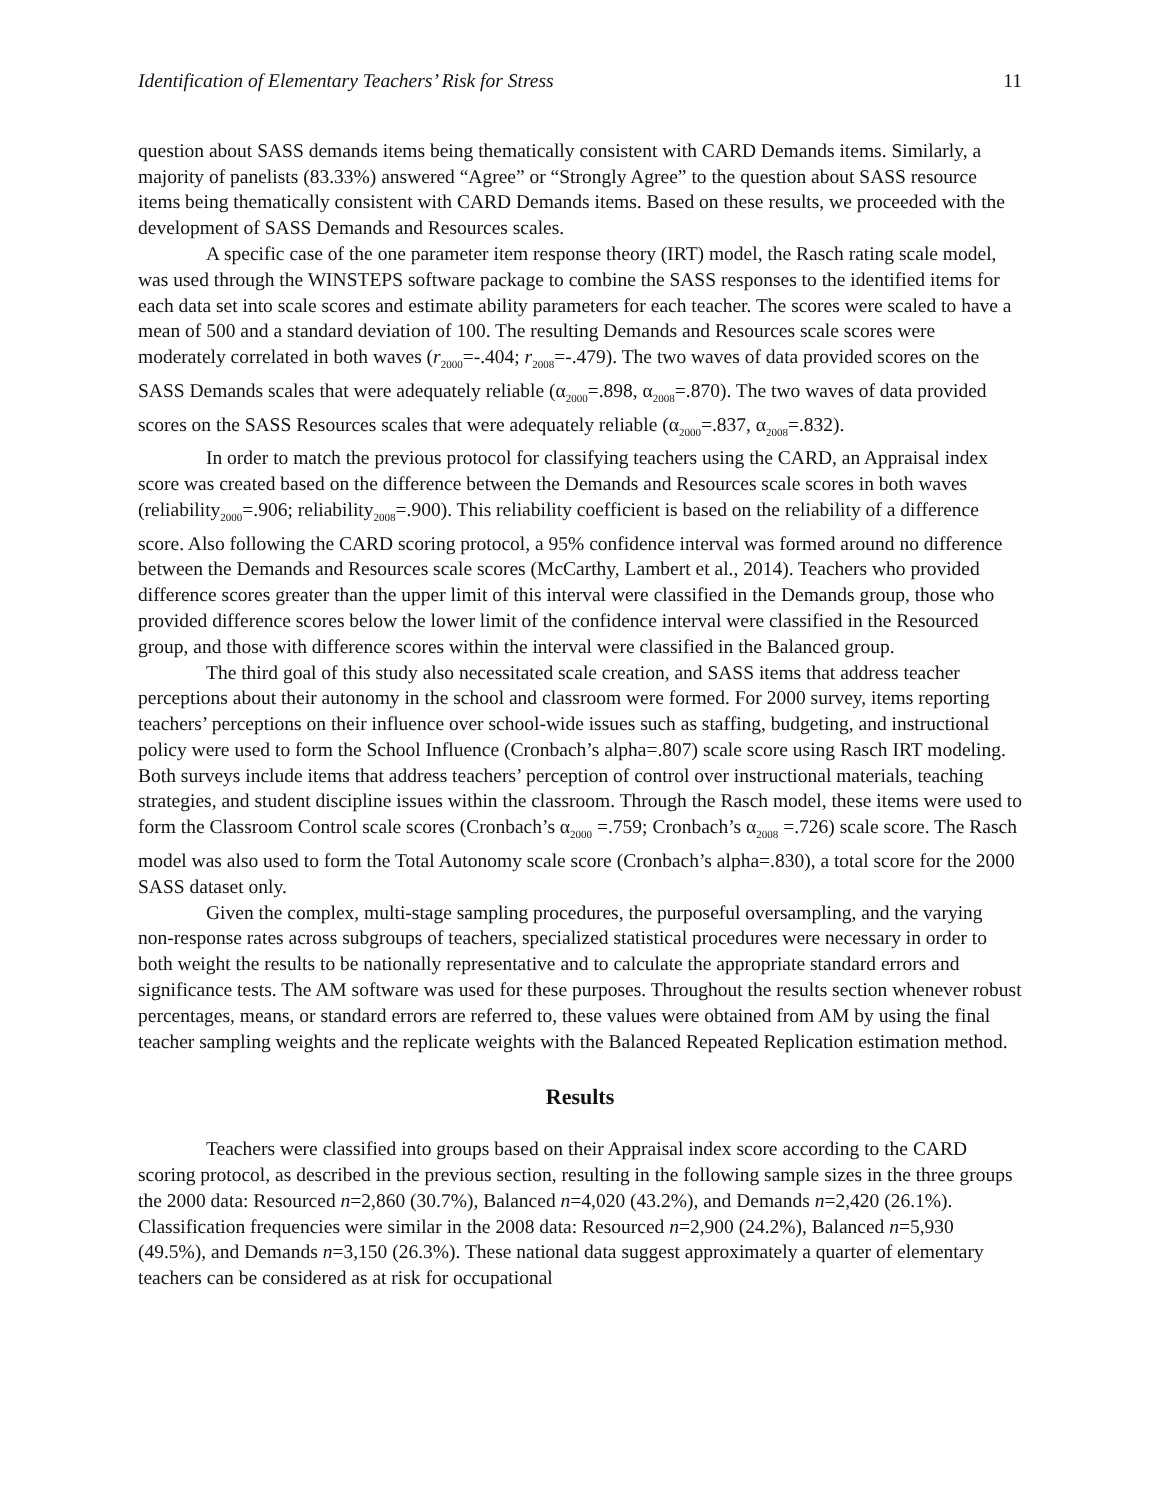Identification of Elementary Teachers’ Risk for Stress 11
question about SASS demands items being thematically consistent with CARD Demands items. Similarly, a majority of panelists (83.33%) answered “Agree” or “Strongly Agree” to the question about SASS resource items being thematically consistent with CARD Demands items. Based on these results, we proceeded with the development of SASS Demands and Resources scales.
A specific case of the one parameter item response theory (IRT) model, the Rasch rating scale model, was used through the WINSTEPS software package to combine the SASS responses to the identified items for each data set into scale scores and estimate ability parameters for each teacher. The scores were scaled to have a mean of 500 and a standard deviation of 100. The resulting Demands and Resources scale scores were moderately correlated in both waves (r<sub>2000</sub>=-.404; r<sub>2008</sub>=-.479). The two waves of data provided scores on the SASS Demands scales that were adequately reliable (α<sub>2000</sub>=.898, α<sub>2008</sub>=.870). The two waves of data provided scores on the SASS Resources scales that were adequately reliable (α<sub>2000</sub>=.837, α<sub>2008</sub>=.832).
In order to match the previous protocol for classifying teachers using the CARD, an Appraisal index score was created based on the difference between the Demands and Resources scale scores in both waves (reliability<sub>2000</sub>=.906; reliability<sub>2008</sub>=.900). This reliability coefficient is based on the reliability of a difference score. Also following the CARD scoring protocol, a 95% confidence interval was formed around no difference between the Demands and Resources scale scores (McCarthy, Lambert et al., 2014). Teachers who provided difference scores greater than the upper limit of this interval were classified in the Demands group, those who provided difference scores below the lower limit of the confidence interval were classified in the Resourced group, and those with difference scores within the interval were classified in the Balanced group.
The third goal of this study also necessitated scale creation, and SASS items that address teacher perceptions about their autonomy in the school and classroom were formed. For 2000 survey, items reporting teachers’ perceptions on their influence over school-wide issues such as staffing, budgeting, and instructional policy were used to form the School Influence (Cronbach’s alpha=.807) scale score using Rasch IRT modeling. Both surveys include items that address teachers’ perception of control over instructional materials, teaching strategies, and student discipline issues within the classroom. Through the Rasch model, these items were used to form the Classroom Control scale scores (Cronbach’s α<sub>2000</sub> =.759; Cronbach’s α<sub>2008</sub> =.726) scale score. The Rasch model was also used to form the Total Autonomy scale score (Cronbach’s alpha=.830), a total score for the 2000 SASS dataset only.
Given the complex, multi-stage sampling procedures, the purposeful oversampling, and the varying non-response rates across subgroups of teachers, specialized statistical procedures were necessary in order to both weight the results to be nationally representative and to calculate the appropriate standard errors and significance tests. The AM software was used for these purposes. Throughout the results section whenever robust percentages, means, or standard errors are referred to, these values were obtained from AM by using the final teacher sampling weights and the replicate weights with the Balanced Repeated Replication estimation method.
Results
Teachers were classified into groups based on their Appraisal index score according to the CARD scoring protocol, as described in the previous section, resulting in the following sample sizes in the three groups the 2000 data: Resourced n=2,860 (30.7%), Balanced n=4,020 (43.2%), and Demands n=2,420 (26.1%). Classification frequencies were similar in the 2008 data: Resourced n=2,900 (24.2%), Balanced n=5,930 (49.5%), and Demands n=3,150 (26.3%). These national data suggest approximately a quarter of elementary teachers can be considered as at risk for occupational